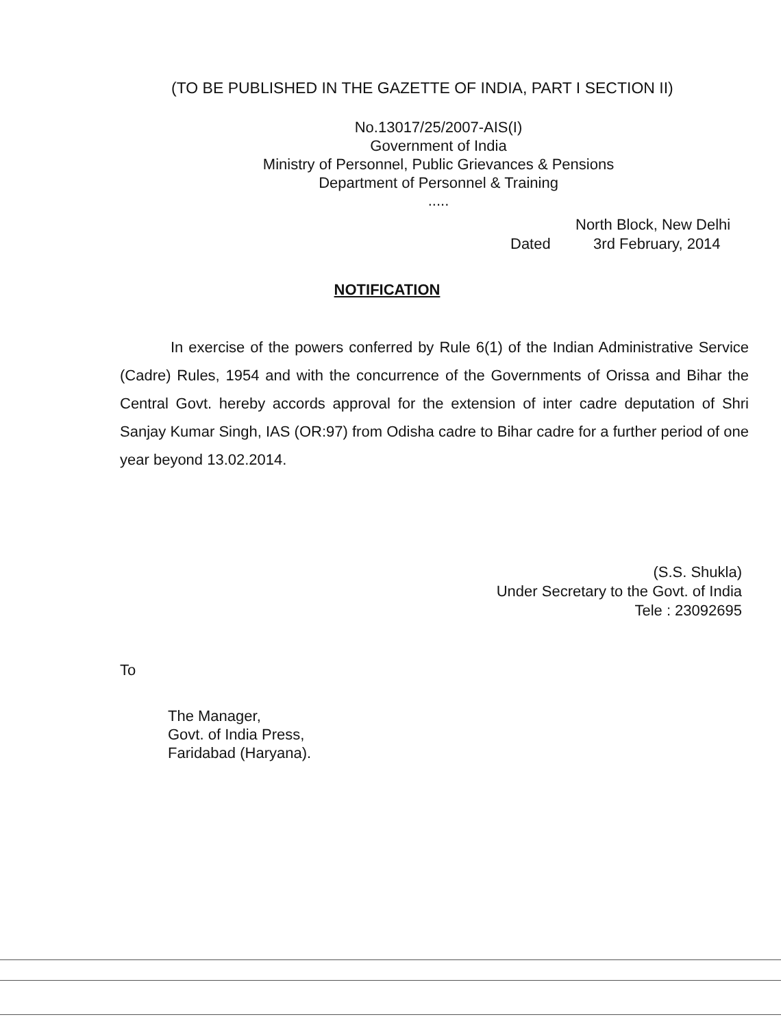(TO BE PUBLISHED IN THE GAZETTE OF INDIA, PART I SECTION II)
No.13017/25/2007-AIS(I)
Government of India
Ministry of Personnel, Public Grievances & Pensions
Department of Personnel & Training
.....
North Block, New Delhi
Dated 3rd February, 2014
NOTIFICATION
In exercise of the powers conferred by Rule 6(1) of the Indian Administrative Service (Cadre) Rules, 1954 and with the concurrence of the Governments of Orissa and Bihar the Central Govt. hereby accords approval for the extension of inter cadre deputation of Shri Sanjay Kumar Singh, IAS (OR:97) from Odisha cadre to Bihar cadre for a further period of one year beyond 13.02.2014.
(S.S. Shukla)
Under Secretary to the Govt. of India
Tele : 23092695
To
The Manager,
Govt. of India Press,
Faridabad (Haryana).